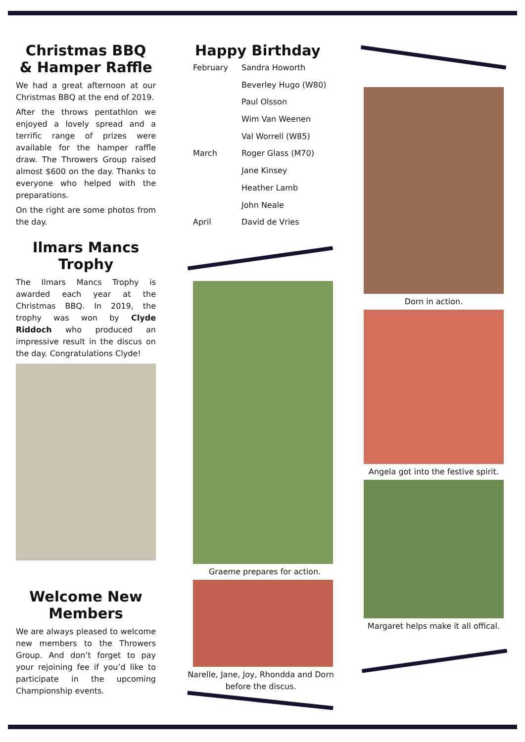Christmas BBQ
& Hamper Raffle
We had a great afternoon at our Christmas BBQ at the end of 2019.
After the throws pentathlon we enjoyed a lovely spread and a terrific range of prizes were available for the hamper raffle draw. The Throwers Group raised almost $600 on the day. Thanks to everyone who helped with the preparations.
On the right are some photos from the day.
Ilmars Mancs Trophy
The Ilmars Mancs Trophy is awarded each year at the Christmas BBQ. In 2019, the trophy was won by Clyde Riddoch who produced an impressive result in the discus on the day. Congratulations Clyde!
Welcome New Members
We are always pleased to welcome new members to the Throwers Group. And don’t forget to pay your rejoining fee if you’d like to participate in the upcoming Championship events.
Happy Birthday
| February | Sandra Howorth |
| | Beverley Hugo (W80) |
| | Paul Olsson |
| | Wim Van Weenen |
| | Val Worrell (W85) |
| March | Roger Glass (M70) |
| | Jane Kinsey |
| | Heather Lamb |
| | John Neale |
| April | David de Vries |
Graeme prepares for action.
Narelle, Jane, Joy, Rhondda and Dorn before the discus.
Dorn in action.
Angela got into the festive spirit.
Margaret helps make it all offical.